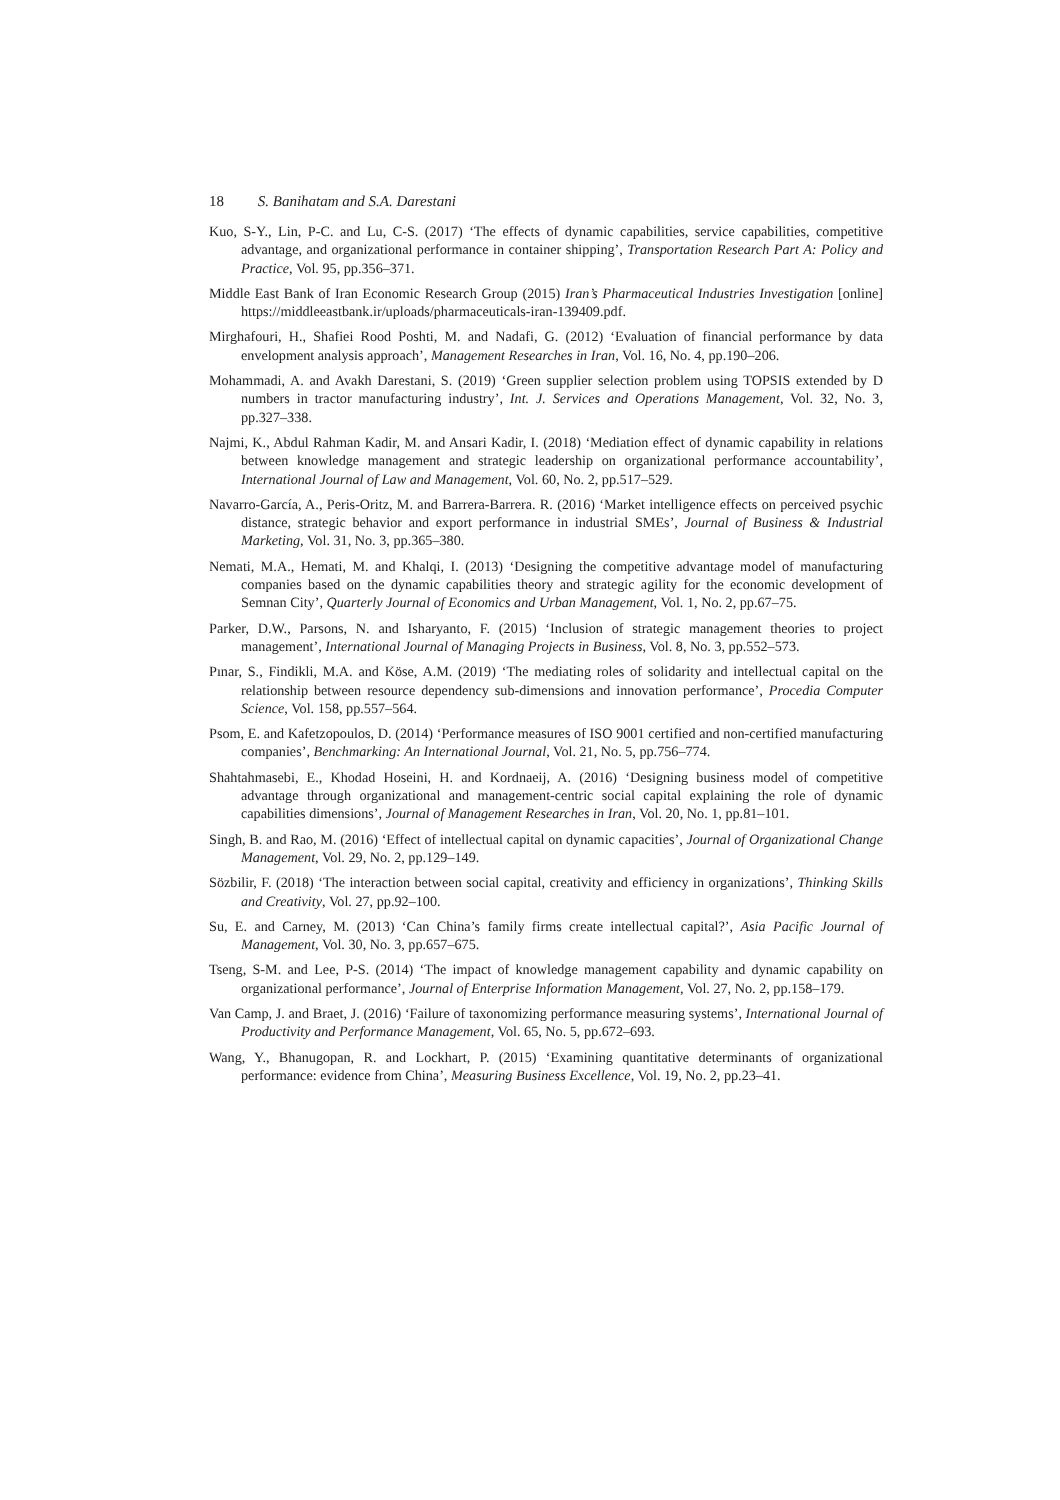18 S. Banihatam and S.A. Darestani
Kuo, S-Y., Lin, P-C. and Lu, C-S. (2017) ‘The effects of dynamic capabilities, service capabilities, competitive advantage, and organizational performance in container shipping’, Transportation Research Part A: Policy and Practice, Vol. 95, pp.356–371.
Middle East Bank of Iran Economic Research Group (2015) Iran’s Pharmaceutical Industries Investigation [online] https://middleeastbank.ir/uploads/pharmaceuticals-iran-139409.pdf.
Mirghafouri, H., Shafiei Rood Poshti, M. and Nadafi, G. (2012) ‘Evaluation of financial performance by data envelopment analysis approach’, Management Researches in Iran, Vol. 16, No. 4, pp.190–206.
Mohammadi, A. and Avakh Darestani, S. (2019) ‘Green supplier selection problem using TOPSIS extended by D numbers in tractor manufacturing industry’, Int. J. Services and Operations Management, Vol. 32, No. 3, pp.327–338.
Najmi, K., Abdul Rahman Kadir, M. and Ansari Kadir, I. (2018) ‘Mediation effect of dynamic capability in relations between knowledge management and strategic leadership on organizational performance accountability’, International Journal of Law and Management, Vol. 60, No. 2, pp.517–529.
Navarro-García, A., Peris-Oritz, M. and Barrera-Barrera. R. (2016) ‘Market intelligence effects on perceived psychic distance, strategic behavior and export performance in industrial SMEs’, Journal of Business & Industrial Marketing, Vol. 31, No. 3, pp.365–380.
Nemati, M.A., Hemati, M. and Khalqi, I. (2013) ‘Designing the competitive advantage model of manufacturing companies based on the dynamic capabilities theory and strategic agility for the economic development of Semnan City’, Quarterly Journal of Economics and Urban Management, Vol. 1, No. 2, pp.67–75.
Parker, D.W., Parsons, N. and Isharyanto, F. (2015) ‘Inclusion of strategic management theories to project management’, International Journal of Managing Projects in Business, Vol. 8, No. 3, pp.552–573.
Pınar, S., Findikli, M.A. and Köse, A.M. (2019) ‘The mediating roles of solidarity and intellectual capital on the relationship between resource dependency sub-dimensions and innovation performance’, Procedia Computer Science, Vol. 158, pp.557–564.
Psom, E. and Kafetzopoulos, D. (2014) ‘Performance measures of ISO 9001 certified and non-certified manufacturing companies’, Benchmarking: An International Journal, Vol. 21, No. 5, pp.756–774.
Shahtahmasebi, E., Khodad Hoseini, H. and Kordnaeij, A. (2016) ‘Designing business model of competitive advantage through organizational and management-centric social capital explaining the role of dynamic capabilities dimensions’, Journal of Management Researches in Iran, Vol. 20, No. 1, pp.81–101.
Singh, B. and Rao, M. (2016) ‘Effect of intellectual capital on dynamic capacities’, Journal of Organizational Change Management, Vol. 29, No. 2, pp.129–149.
Sözbilir, F. (2018) ‘The interaction between social capital, creativity and efficiency in organizations’, Thinking Skills and Creativity, Vol. 27, pp.92–100.
Su, E. and Carney, M. (2013) ‘Can China’s family firms create intellectual capital?’, Asia Pacific Journal of Management, Vol. 30, No. 3, pp.657–675.
Tseng, S-M. and Lee, P-S. (2014) ‘The impact of knowledge management capability and dynamic capability on organizational performance’, Journal of Enterprise Information Management, Vol. 27, No. 2, pp.158–179.
Van Camp, J. and Braet, J. (2016) ‘Failure of taxonomizing performance measuring systems’, International Journal of Productivity and Performance Management, Vol. 65, No. 5, pp.672–693.
Wang, Y., Bhanugopan, R. and Lockhart, P. (2015) ‘Examining quantitative determinants of organizational performance: evidence from China’, Measuring Business Excellence, Vol. 19, No. 2, pp.23–41.